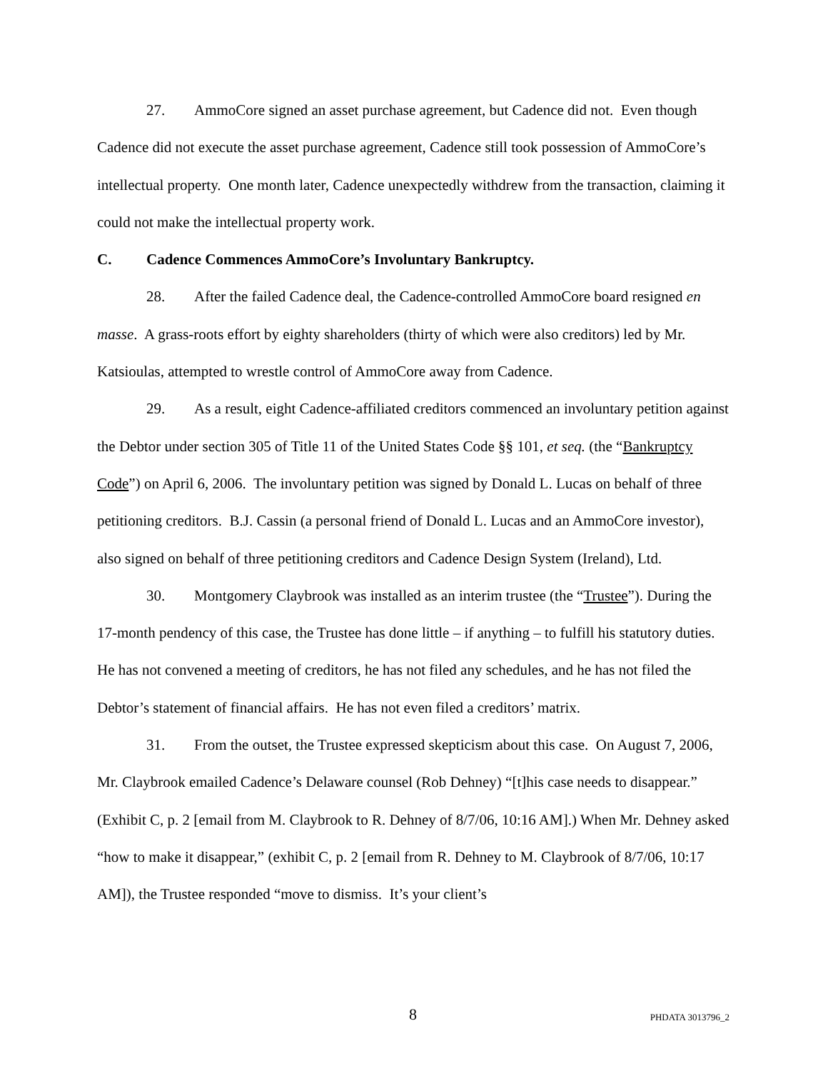27. AmmoCore signed an asset purchase agreement, but Cadence did not. Even though Cadence did not execute the asset purchase agreement, Cadence still took possession of AmmoCore’s intellectual property. One month later, Cadence unexpectedly withdrew from the transaction, claiming it could not make the intellectual property work.
C. Cadence Commences AmmoCore’s Involuntary Bankruptcy.
28. After the failed Cadence deal, the Cadence-controlled AmmoCore board resigned en masse. A grass-roots effort by eighty shareholders (thirty of which were also creditors) led by Mr. Katsioulas, attempted to wrestle control of AmmoCore away from Cadence.
29. As a result, eight Cadence-affiliated creditors commenced an involuntary petition against the Debtor under section 305 of Title 11 of the United States Code §§ 101, et seq. (the “Bankruptcy Code”) on April 6, 2006. The involuntary petition was signed by Donald L. Lucas on behalf of three petitioning creditors. B.J. Cassin (a personal friend of Donald L. Lucas and an AmmoCore investor), also signed on behalf of three petitioning creditors and Cadence Design System (Ireland), Ltd.
30. Montgomery Claybrook was installed as an interim trustee (the “Trustee”). During the 17-month pendency of this case, the Trustee has done little – if anything – to fulfill his statutory duties. He has not convened a meeting of creditors, he has not filed any schedules, and he has not filed the Debtor’s statement of financial affairs. He has not even filed a creditors’ matrix.
31. From the outset, the Trustee expressed skepticism about this case. On August 7, 2006, Mr. Claybrook emailed Cadence’s Delaware counsel (Rob Dehney) “[t]his case needs to disappear.” (Exhibit C, p. 2 [email from M. Claybrook to R. Dehney of 8/7/06, 10:16 AM].) When Mr. Dehney asked “how to make it disappear,” (exhibit C, p. 2 [email from R. Dehney to M. Claybrook of 8/7/06, 10:17 AM]), the Trustee responded “move to dismiss. It’s your client’s
8 PHDATA 3013796_2